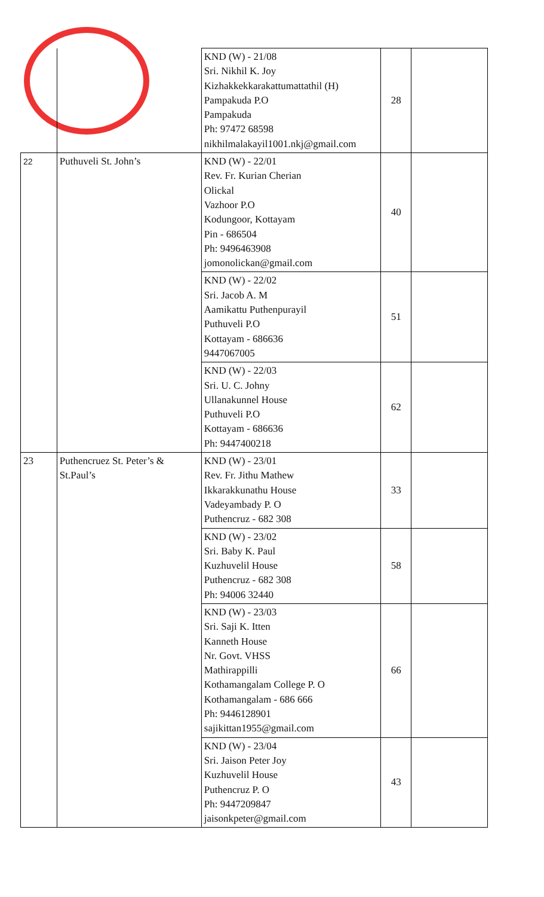| | | KND (W) - 21/08 Sri. Nikhil K. Joy Kizhakkekkarakattumattathil (H) Pampakuda P.O Pampakuda Ph: 97472 68598 nikhilmalakayil1001.nkj@gmail.com | 28 | |
| 22 | Puthuveli St. John’s | KND (W) - 22/01 Rev. Fr. Kurian Cherian Olickal Vazhoor P.O Kodungoor, Kottayam Pin - 686504 Ph: 9496463908 jomonolickan@gmail.com | 40 | |
| | | KND (W) - 22/02 Sri. Jacob A. M Aamikattu Puthenpurayil Puthuveli P.O Kottayam - 686636 9447067005 | 51 | |
| | | KND (W) - 22/03 Sri. U. C. Johny Ullanakunnel House Puthuveli P.O Kottayam - 686636 Ph: 9447400218 | 62 | |
| 23 | Puthencruez St. Peter’s & St.Paul’s | KND (W) - 23/01 Rev. Fr. Jithu Mathew Ikkarakkunathu House Vadeyambady P. O Puthencruz - 682 308 | 33 | |
| | | KND (W) - 23/02 Sri. Baby K. Paul Kuzhuvelil House Puthencruz - 682 308 Ph: 94006 32440 | 58 | |
| | | KND (W) - 23/03 Sri. Saji K. Itten Kanneth House Nr. Govt. VHSS Mathirappilli Kothamangalam College P. O Kothamangalam - 686 666 Ph: 9446128901 sajikittan1955@gmail.com | 66 | |
| | | KND (W) - 23/04 Sri. Jaison Peter Joy Kuzhuvelil House Puthencruz P. O Ph: 9447209847 jaisonkpeter@gmail.com | 43 | |